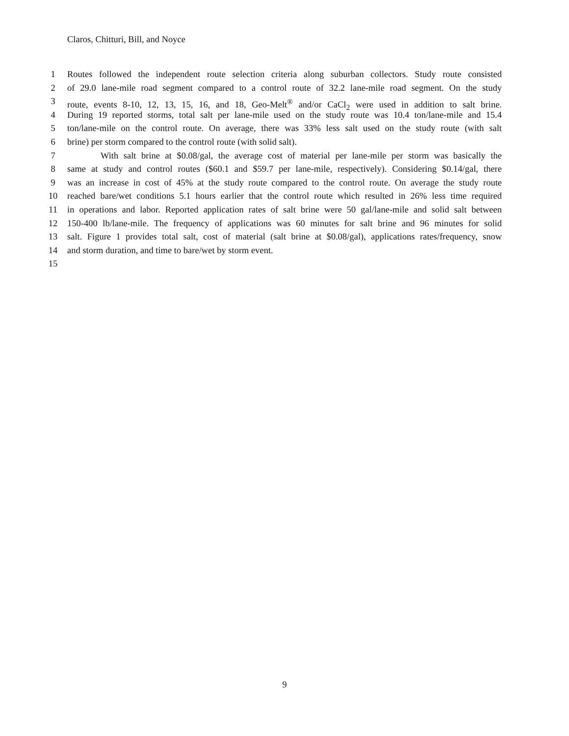Claros, Chitturi, Bill, and Noyce
1 Routes followed the independent route selection criteria along suburban collectors. Study route consisted
2 of 29.0 lane-mile road segment compared to a control route of 32.2 lane-mile road segment. On the study
3 route, events 8-10, 12, 13, 15, 16, and 18, Geo-Melt<sup>®</sup> and/or CaCl<sub>2</sub> were used in addition to salt brine.
4 During 19 reported storms, total salt per lane-mile used on the study route was 10.4 ton/lane-mile and 15.4
5 ton/lane-mile on the control route. On average, there was 33% less salt used on the study route (with salt
6 brine) per storm compared to the control route (with solid salt).
7 With salt brine at $0.08/gal, the average cost of material per lane-mile per storm was basically the
8 same at study and control routes ($60.1 and $59.7 per lane-mile, respectively). Considering $0.14/gal, there
9 was an increase in cost of 45% at the study route compared to the control route. On average the study route
10 reached bare/wet conditions 5.1 hours earlier that the control route which resulted in 26% less time required
11 in operations and labor. Reported application rates of salt brine were 50 gal/lane-mile and solid salt between
12 150-400 lb/lane-mile. The frequency of applications was 60 minutes for salt brine and 96 minutes for solid
13 salt. Figure 1 provides total salt, cost of material (salt brine at $0.08/gal), applications rates/frequency, snow
14 and storm duration, and time to bare/wet by storm event.
15
9